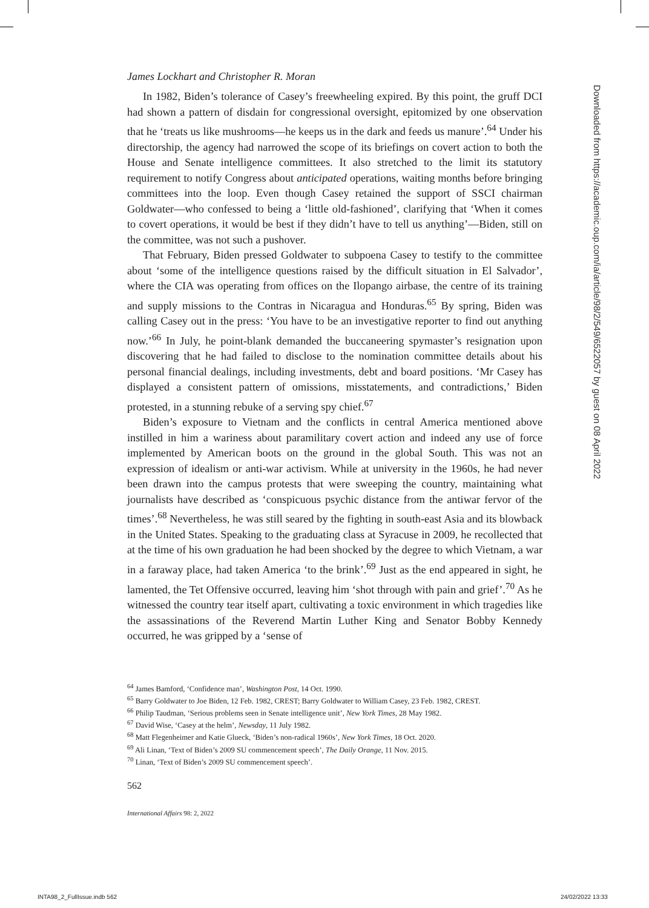James Lockhart and Christopher R. Moran
In 1982, Biden’s tolerance of Casey’s freewheeling expired. By this point, the gruff DCI had shown a pattern of disdain for congressional oversight, epitomized by one observation that he ‘treats us like mushrooms—he keeps us in the dark and feeds us manure’.<sup>64</sup> Under his directorship, the agency had narrowed the scope of its briefings on covert action to both the House and Senate intelligence committees. It also stretched to the limit its statutory requirement to notify Congress about anticipated operations, waiting months before bringing committees into the loop. Even though Casey retained the support of SSCI chairman Goldwater—who confessed to being a ‘little old-fashioned’, clarifying that ‘When it comes to covert operations, it would be best if they didn’t have to tell us anything’—Biden, still on the committee, was not such a pushover.
That February, Biden pressed Goldwater to subpoena Casey to testify to the committee about ‘some of the intelligence questions raised by the difficult situation in El Salvador’, where the CIA was operating from offices on the Ilopango airbase, the centre of its training and supply missions to the Contras in Nicaragua and Honduras.<sup>65</sup> By spring, Biden was calling Casey out in the press: ‘You have to be an investigative reporter to find out anything now.’<sup>66</sup> In July, he point-blank demanded the buccaneering spymaster’s resignation upon discovering that he had failed to disclose to the nomination committee details about his personal financial dealings, including investments, debt and board positions. ‘Mr Casey has displayed a consistent pattern of omissions, misstatements, and contradictions,’ Biden protested, in a stunning rebuke of a serving spy chief.<sup>67</sup>
Biden’s exposure to Vietnam and the conflicts in central America mentioned above instilled in him a wariness about paramilitary covert action and indeed any use of force implemented by American boots on the ground in the global South. This was not an expression of idealism or anti-war activism. While at university in the 1960s, he had never been drawn into the campus protests that were sweeping the country, maintaining what journalists have described as ‘conspicuous psychic distance from the antiwar fervor of the times’.<sup>68</sup> Nevertheless, he was still seared by the fighting in south-east Asia and its blowback in the United States. Speaking to the graduating class at Syracuse in 2009, he recollected that at the time of his own graduation he had been shocked by the degree to which Vietnam, a war in a faraway place, had taken America ‘to the brink’.<sup>69</sup> Just as the end appeared in sight, he lamented, the Tet Offensive occurred, leaving him ‘shot through with pain and grief’.<sup>70</sup> As he witnessed the country tear itself apart, cultivating a toxic environment in which tragedies like the assassinations of the Reverend Martin Luther King and Senator Bobby Kennedy occurred, he was gripped by a ‘sense of
<sup>64</sup> James Bamford, ‘Confidence man’, Washington Post, 14 Oct. 1990.
<sup>65</sup> Barry Goldwater to Joe Biden, 12 Feb. 1982, CREST; Barry Goldwater to William Casey, 23 Feb. 1982, CREST.
<sup>66</sup> Philip Taudman, ‘Serious problems seen in Senate intelligence unit’, New York Times, 28 May 1982.
<sup>67</sup> David Wise, ‘Casey at the helm’, Newsday, 11 July 1982.
<sup>68</sup> Matt Flegenheimer and Katie Glueck, ‘Biden’s non-radical 1960s’, New York Times, 18 Oct. 2020.
<sup>69</sup> Ali Linan, ‘Text of Biden’s 2009 SU commencement speech’, The Daily Orange, 11 Nov. 2015.
<sup>70</sup> Linan, ‘Text of Biden’s 2009 SU commencement speech’.
562
International Affairs 98: 2, 2022
Downloaded from https://academic.oup.com/ia/article/98/2/549/6522057 by guest on 08 April 2022
INTA98_2_FullIssue.indb 562 24/02/2022 13:33